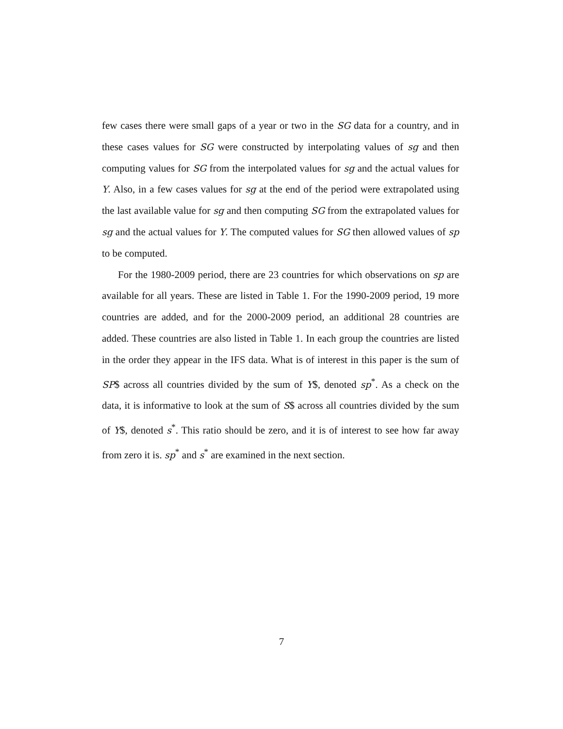few cases there were small gaps of a year or two in the SG data for a country, and in these cases values for SG were constructed by interpolating values of sg and then computing values for SG from the interpolated values for sg and the actual values for Y. Also, in a few cases values for sg at the end of the period were extrapolated using the last available value for sg and then computing SG from the extrapolated values for sg and the actual values for Y. The computed values for SG then allowed values of sp to be computed.
For the 1980-2009 period, there are 23 countries for which observations on sp are available for all years. These are listed in Table 1. For the 1990-2009 period, 19 more countries are added, and for the 2000-2009 period, an additional 28 countries are added. These countries are also listed in Table 1. In each group the countries are listed in the order they appear in the IFS data. What is of interest in this paper is the sum of SP$ across all countries divided by the sum of Y$, denoted sp<sup>*</sup>. As a check on the data, it is informative to look at the sum of S$ across all countries divided by the sum of Y$, denoted s<sup>*</sup>. This ratio should be zero, and it is of interest to see how far away from zero it is. sp<sup>*</sup> and s<sup>*</sup> are examined in the next section.
7